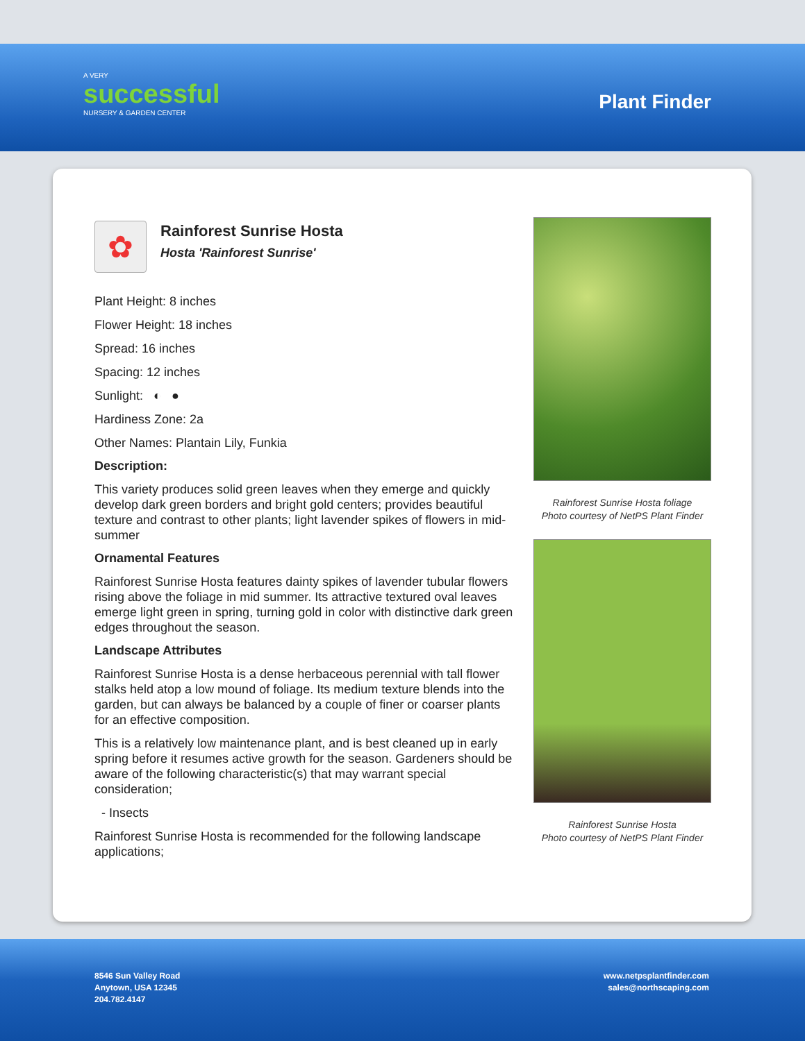A VERY
successful
NURSERY & GARDEN CENTER
Plant Finder
✿
Rainforest Sunrise Hosta
Hosta 'Rainforest Sunrise'
Plant Height: 8 inches
Flower Height: 18 inches
Spread: 16 inches
Spacing: 12 inches
Sunlight: ◐ ●
Hardiness Zone: 2a
Other Names: Plantain Lily, Funkia
Description:
This variety produces solid green leaves when they emerge and quickly develop dark green borders and bright gold centers; provides beautiful texture and contrast to other plants; light lavender spikes of flowers in mid-summer
Ornamental Features
Rainforest Sunrise Hosta features dainty spikes of lavender tubular flowers rising above the foliage in mid summer. Its attractive textured oval leaves emerge light green in spring, turning gold in color with distinctive dark green edges throughout the season.
Landscape Attributes
Rainforest Sunrise Hosta is a dense herbaceous perennial with tall flower stalks held atop a low mound of foliage. Its medium texture blends into the garden, but can always be balanced by a couple of finer or coarser plants for an effective composition.
This is a relatively low maintenance plant, and is best cleaned up in early spring before it resumes active growth for the season. Gardeners should be aware of the following characteristic(s) that may warrant special consideration;
- Insects
Rainforest Sunrise Hosta is recommended for the following landscape applications;
Rainforest Sunrise Hosta foliage
Photo courtesy of NetPS Plant Finder
Rainforest Sunrise Hosta
Photo courtesy of NetPS Plant Finder
8546 Sun Valley Road
Anytown, USA 12345
204.782.4147
www.netpsplantfinder.com
sales@northscaping.com